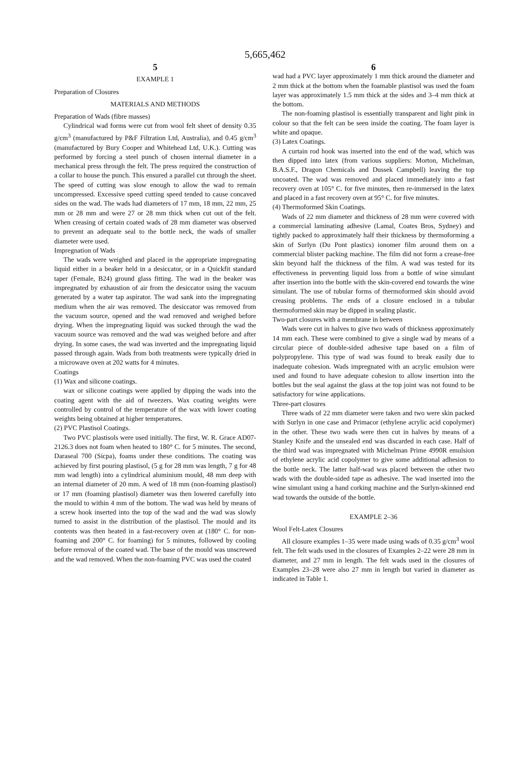5,665,462
5
EXAMPLE 1
Preparation of Closures
MATERIALS AND METHODS
Preparation of Wads (fibre masses)
Cylindrical wad forms were cut from wool felt sheet of density 0.35 g/cm<sup>3</sup> (manufactured by P&F Filtration Ltd, Australia), and 0.45 g/cm<sup>3</sup> (manufactured by Bury Cooper and Whitehead Ltd, U.K.). Cutting was performed by forcing a steel punch of chosen internal diameter in a mechanical press through the felt. The press required the construction of a collar to house the punch. This ensured a parallel cut through the sheet. The speed of cutting was slow enough to allow the wad to remain uncompressed. Excessive speed cutting speed tended to cause concaved sides on the wad. The wads had diameters of 17 mm, 18 mm, 22 mm, 25 mm or 28 mm and were 27 or 28 mm thick when cut out of the felt. When creasing of certain coated wads of 28 mm diameter was observed to prevent an adequate seal to the bottle neck, the wads of smaller diameter were used.
Impregnation of Wads
The wads were weighed and placed in the appropriate impregnating liquid either in a beaker held in a desiccator, or in a Quickfit standard taper (Female, B24) ground glass fitting. The wad in the beaker was impregnated by exhaustion of air from the desiccator using the vacuum generated by a water tap aspirator. The wad sank into the impregnating medium when the air was removed. The desiccator was removed from the vacuum source, opened and the wad removed and weighed before drying. When the impregnating liquid was sucked through the wad the vacuum source was removed and the wad was weighed before and after drying. In some cases, the wad was inverted and the impregnating liquid passed through again. Wads from both treatments were typically dried in a microwave oven at 202 watts for 4 minutes.
Coatings
(1) Wax and silicone coatings.
wax or silicone coatings were applied by dipping the wads into the coating agent with the aid of tweezers. Wax coating weights were controlled by control of the temperature of the wax with lower coating weights being obtained at higher temperatures.
(2) PVC Plastisol Coatings.
Two PVC plastisols were used initially. The first, W. R. Grace AD07-2126.3 does not foam when heated to 180° C. for 5 minutes. The second, Daraseal 700 (Sicpa), foams under these conditions. The coating was achieved by first pouring plastisol, (5 g for 28 mm was length, 7 g for 48 mm wad length) into a cylindrical aluminium mould, 48 mm deep with an internal diameter of 20 mm. A wed of 18 mm (non-foaming plastisol) or 17 mm (foaming plastisol) diameter was then lowered carefully into the mould to within 4 mm of the bottom. The wad was held by means of a screw hook inserted into the top of the wad and the wad was slowly turned to assist in the distribution of the plastisol. The mould and its contents was then heated in a fast-recovery oven at (180° C. for non-foaming and 200° C. for foaming) for 5 minutes, followed by cooling before removal of the coated wad. The base of the mould was unscrewed and the wad removed. When the non-foaming PVC was used the coated
6
wad had a PVC layer approximately 1 mm thick around the diameter and 2 mm thick at the bottom when the foamable plastisol was used the foam layer was approximately 1.5 mm thick at the sides and 3–4 mm thick at the bottom.
The non-foaming plastisol is essentially transparent and light pink in colour so that the felt can be seen inside the coating. The foam layer is white and opaque.
(3) Latex Coatings.
A curtain rod hook was inserted into the end of the wad, which was then dipped into latex (from various suppliers: Morton, Michelman, B.A.S.F., Dragon Chemicals and Dussek Campbell) leaving the top uncoated. The wad was removed and placed immediately into a fast recovery oven at 105° C. for five minutes, then re-immersed in the latex and placed in a fast recovery oven at 95° C. for five minutes.
(4) Thermoformed Skin Coatings.
Wads of 22 mm diameter and thickness of 28 mm were covered with a commercial laminating adhesive (Lamal, Coates Bros, Sydney) and tightly packed to approximately half their thickness by thermoforming a skin of Surlyn (Du Pont plastics) ionomer film around them on a commercial blister packing machine. The film did not form a crease-free skin beyond half the thickness of the film. A wad was tested for its effectiveness in preventing liquid loss from a bottle of wine simulant after insertion into the bottle with the skin-covered end towards the wine simulant. The use of tubular forms of thermoformed skin should avoid creasing problems. The ends of a closure enclosed in a tubular thermoformed skin may be dipped in sealing plastic.
Two-part closures with a membrane in between
Wads were cut in halves to give two wads of thickness approximately 14 mm each. These were combined to give a single wad by means of a circular piece of double-sided adhesive tape based on a film of polypropylene. This type of wad was found to break easily due to inadequate cohesion. Wads impregnated with an acrylic emulsion were used and found to have adequate cohesion to allow insertion into the bottles but the seal against the glass at the top joint was not found to be satisfactory for wine applications.
Three-part closures
Three wads of 22 mm diameter were taken and two were skin packed with Surlyn in one case and Primacor (ethylene acrylic acid copolymer) in the other. These two wads were then cut in halves by means of a Stanley Knife and the unsealed end was discarded in each case. Half of the third wad was impregnated with Michelman Prime 4990R emulsion of ethylene acrylic acid copolymer to give some additional adhesion to the bottle neck. The latter half-wad was placed between the other two wads with the double-sided tape as adhesive. The wad inserted into the wine simulant using a hand corking machine and the Surlyn-skinned end wad towards the outside of the bottle.
EXAMPLE 2–36
Wool Felt-Latex Closures
All closure examples 1–35 were made using wads of 0.35 g/cm<sup>3</sup> wool felt. The felt wads used in the closures of Examples 2–22 were 28 mm in diameter, and 27 mm in length. The felt wads used in the closures of Examples 23–28 were also 27 mm in length but varied in diameter as indicated in Table 1.